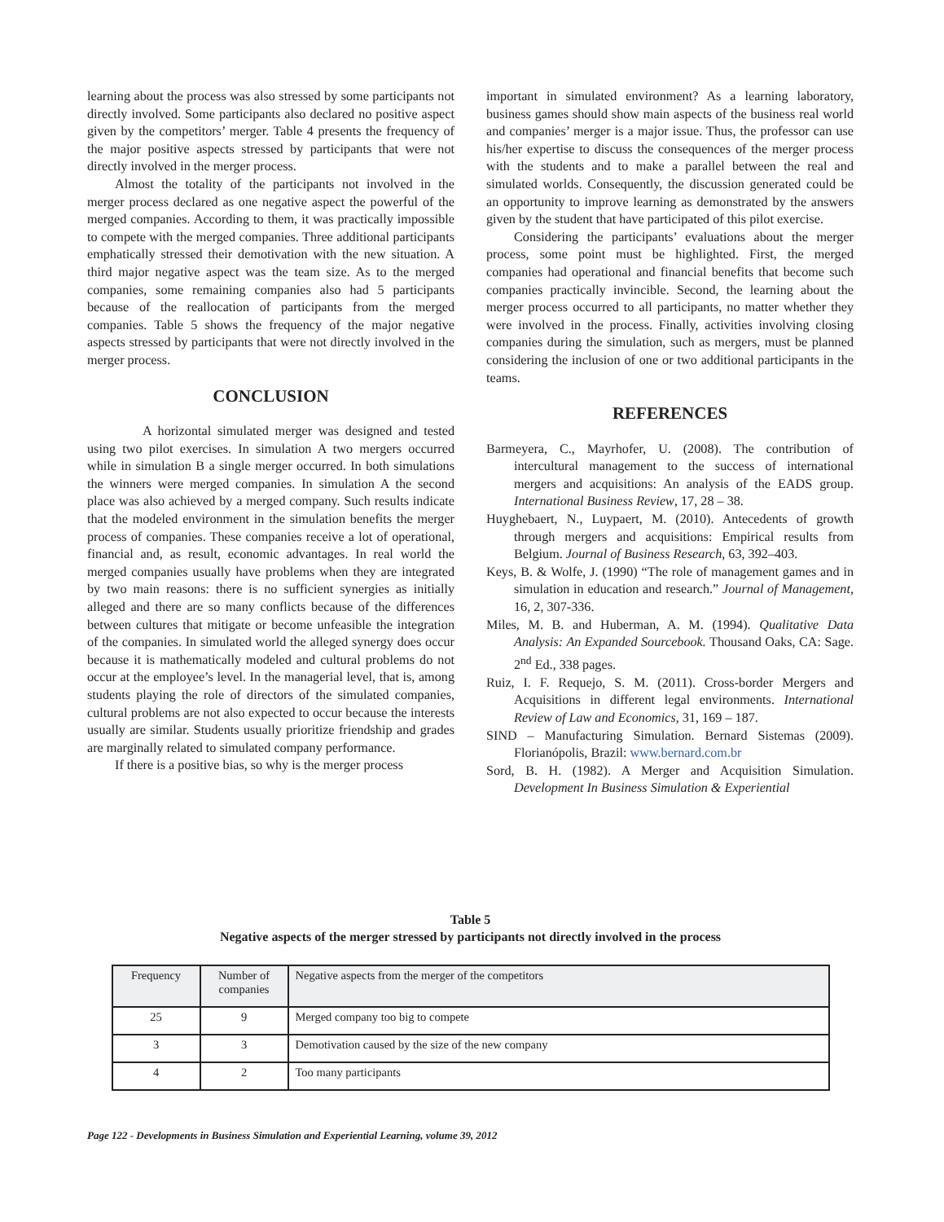learning about the process was also stressed by some participants not directly involved. Some participants also declared no positive aspect given by the competitors’ merger. Table 4 presents the frequency of the major positive aspects stressed by participants that were not directly involved in the merger process.
Almost the totality of the participants not involved in the merger process declared as one negative aspect the powerful of the merged companies. According to them, it was practically impossible to compete with the merged companies. Three additional participants emphatically stressed their demotivation with the new situation. A third major negative aspect was the team size. As to the merged companies, some remaining companies also had 5 participants because of the reallocation of participants from the merged companies. Table 5 shows the frequency of the major negative aspects stressed by participants that were not directly involved in the merger process.
CONCLUSION
A horizontal simulated merger was designed and tested using two pilot exercises. In simulation A two mergers occurred while in simulation B a single merger occurred. In both simulations the winners were merged companies. In simulation A the second place was also achieved by a merged company. Such results indicate that the modeled environment in the simulation benefits the merger process of companies. These companies receive a lot of operational, financial and, as result, economic advantages. In real world the merged companies usually have problems when they are integrated by two main reasons: there is no sufficient synergies as initially alleged and there are so many conflicts because of the differences between cultures that mitigate or become unfeasible the integration of the companies. In simulated world the alleged synergy does occur because it is mathematically modeled and cultural problems do not occur at the employee’s level. In the managerial level, that is, among students playing the role of directors of the simulated companies, cultural problems are not also expected to occur because the interests usually are similar. Students usually prioritize friendship and grades are marginally related to simulated company performance.
If there is a positive bias, so why is the merger process
important in simulated environment? As a learning laboratory, business games should show main aspects of the business real world and companies’ merger is a major issue. Thus, the professor can use his/her expertise to discuss the consequences of the merger process with the students and to make a parallel between the real and simulated worlds. Consequently, the discussion generated could be an opportunity to improve learning as demonstrated by the answers given by the student that have participated of this pilot exercise.
Considering the participants’ evaluations about the merger process, some point must be highlighted. First, the merged companies had operational and financial benefits that become such companies practically invincible. Second, the learning about the merger process occurred to all participants, no matter whether they were involved in the process. Finally, activities involving closing companies during the simulation, such as mergers, must be planned considering the inclusion of one or two additional participants in the teams.
REFERENCES
Barmeyera, C., Mayrhofer, U. (2008). The contribution of intercultural management to the success of international mergers and acquisitions: An analysis of the EADS group. International Business Review, 17, 28 – 38.
Huyghebaert, N., Luypaert, M. (2010). Antecedents of growth through mergers and acquisitions: Empirical results from Belgium. Journal of Business Research, 63, 392–403.
Keys, B. & Wolfe, J. (1990) “The role of management games and in simulation in education and research.” Journal of Management, 16, 2, 307-336.
Miles, M. B. and Huberman, A. M. (1994). Qualitative Data Analysis: An Expanded Sourcebook. Thousand Oaks, CA: Sage. 2<sup>nd</sup> Ed., 338 pages.
Ruiz, I. F. Requejo, S. M. (2011). Cross-border Mergers and Acquisitions in different legal environments. International Review of Law and Economics, 31, 169 – 187.
SIND – Manufacturing Simulation. Bernard Sistemas (2009). Florianópolis, Brazil: www.bernard.com.br
Sord, B. H. (1982). A Merger and Acquisition Simulation. Development In Business Simulation & Experiential
Table 5
Negative aspects of the merger stressed by participants not directly involved in the process
| Frequency | Number of companies | Negative aspects from the merger of the competitors |
| --- | --- | --- |
| 25 | 9 | Merged company too big to compete |
| 3 | 3 | Demotivation caused by the size of the new company |
| 4 | 2 | Too many participants |
Page 122 - Developments in Business Simulation and Experiential Learning, volume 39, 2012